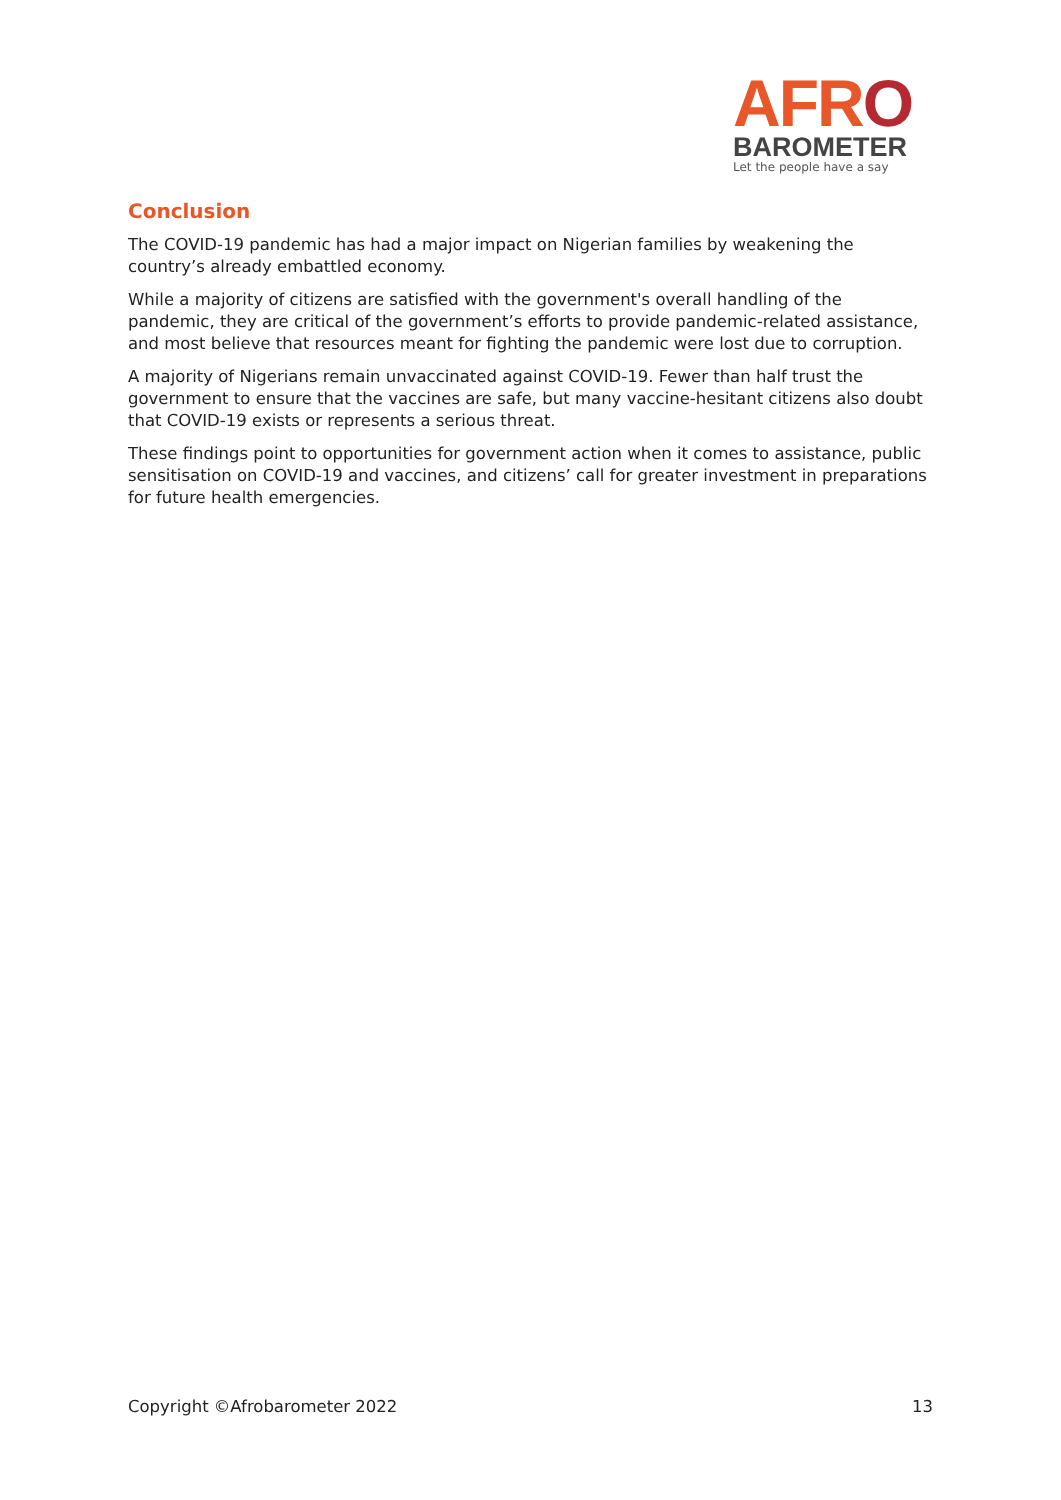AFRO
BAROMETER
Let the people have a say
Conclusion
The COVID-19 pandemic has had a major impact on Nigerian families by weakening the country’s already embattled economy.
While a majority of citizens are satisfied with the government's overall handling of the pandemic, they are critical of the government’s efforts to provide pandemic-related assistance, and most believe that resources meant for fighting the pandemic were lost due to corruption.
A majority of Nigerians remain unvaccinated against COVID-19. Fewer than half trust the government to ensure that the vaccines are safe, but many vaccine-hesitant citizens also doubt that COVID-19 exists or represents a serious threat.
These findings point to opportunities for government action when it comes to assistance, public sensitisation on COVID-19 and vaccines, and citizens’ call for greater investment in preparations for future health emergencies.
Copyright ©Afrobarometer 2022 13